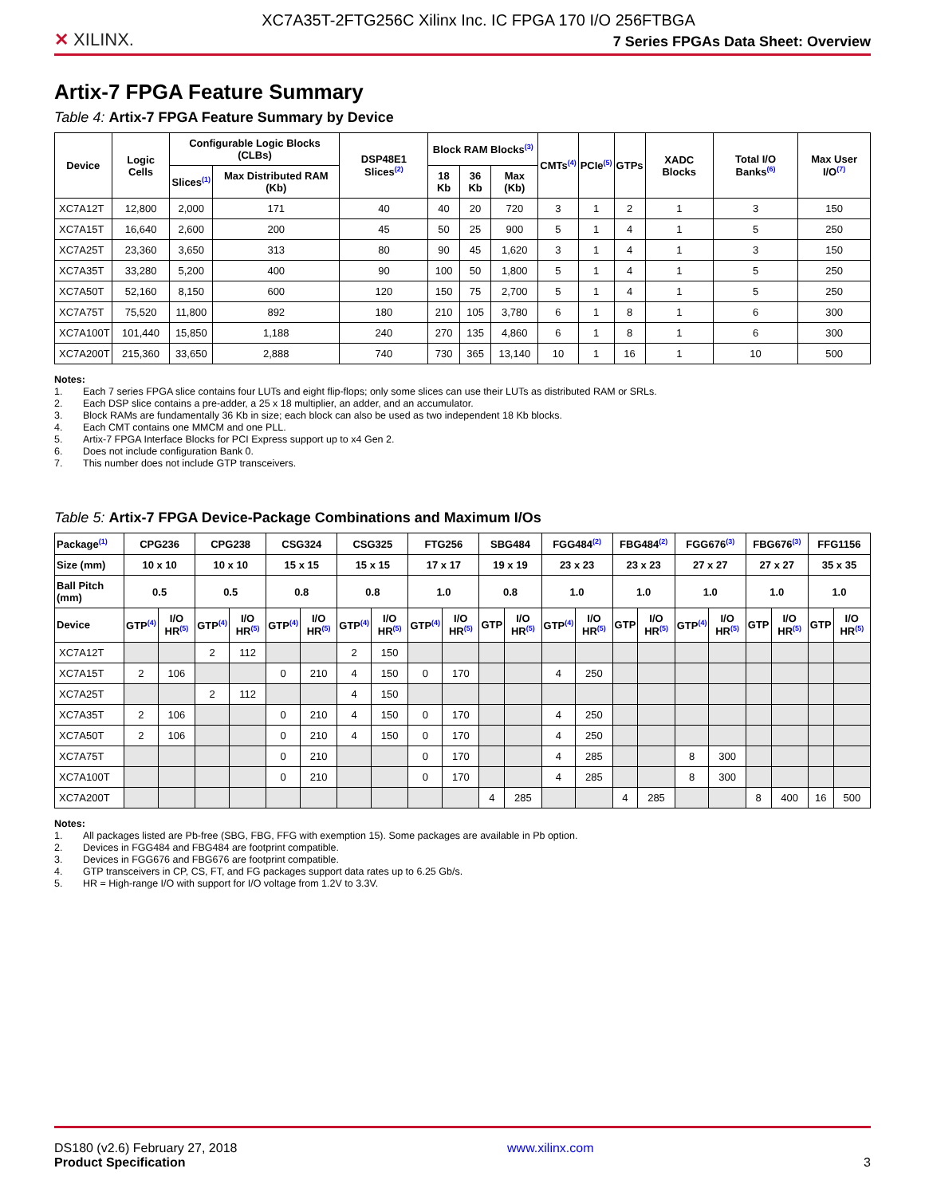XC7A35T-2FTG256C Xilinx Inc. IC FPGA 170 I/O 256FTBGA
✕ XILINX.
7 Series FPGAs Data Sheet: Overview
Artix-7 FPGA Feature Summary
Table 4: Artix-7 FPGA Feature Summary by Device
| Device | Logic Cells | Configurable Logic Blocks (CLBs) | | DSP48E1 Slices<sup>(2)</sup> | Block RAM Blocks<sup>(3)</sup> | | | CMTs<sup>(4)</sup> | PCIe<sup>(5)</sup> | GTPs | XADC Blocks | Total I/O Banks<sup>(6)</sup> | Max User I/O<sup>(7)</sup> |
| --- | --- | --- | --- | --- | --- | --- | --- | --- | --- | --- | --- | --- | --- |
| | | Slices<sup>(1)</sup> | Max Distributed RAM (Kb) | | 18 Kb | 36 Kb | Max (Kb) | | | | | | |
| XC7A12T | 12,800 | 2,000 | 171 | 40 | 40 | 20 | 720 | 3 | 1 | 2 | 1 | 3 | 150 |
| XC7A15T | 16,640 | 2,600 | 200 | 45 | 50 | 25 | 900 | 5 | 1 | 4 | 1 | 5 | 250 |
| XC7A25T | 23,360 | 3,650 | 313 | 80 | 90 | 45 | 1,620 | 3 | 1 | 4 | 1 | 3 | 150 |
| XC7A35T | 33,280 | 5,200 | 400 | 90 | 100 | 50 | 1,800 | 5 | 1 | 4 | 1 | 5 | 250 |
| XC7A50T | 52,160 | 8,150 | 600 | 120 | 150 | 75 | 2,700 | 5 | 1 | 4 | 1 | 5 | 250 |
| XC7A75T | 75,520 | 11,800 | 892 | 180 | 210 | 105 | 3,780 | 6 | 1 | 8 | 1 | 6 | 300 |
| XC7A100T | 101,440 | 15,850 | 1,188 | 240 | 270 | 135 | 4,860 | 6 | 1 | 8 | 1 | 6 | 300 |
| XC7A200T | 215,360 | 33,650 | 2,888 | 740 | 730 | 365 | 13,140 | 10 | 1 | 16 | 1 | 10 | 500 |
Notes:
1. Each 7 series FPGA slice contains four LUTs and eight flip-flops; only some slices can use their LUTs as distributed RAM or SRLs.
2. Each DSP slice contains a pre-adder, a 25 x 18 multiplier, an adder, and an accumulator.
3. Block RAMs are fundamentally 36 Kb in size; each block can also be used as two independent 18 Kb blocks.
4. Each CMT contains one MMCM and one PLL.
5. Artix-7 FPGA Interface Blocks for PCI Express support up to x4 Gen 2.
6. Does not include configuration Bank 0.
7. This number does not include GTP transceivers.
Table 5: Artix-7 FPGA Device-Package Combinations and Maximum I/Os
| Package<sup>(1)</sup> | CPG236 | | CPG238 | | CSG324 | | CSG325 | | FTG256 | | SBG484 | | FGG484<sup>(2)</sup> | | FBG484<sup>(2)</sup> | | FGG676<sup>(3)</sup> | | FBG676<sup>(3)</sup> | | FFG1156 | |
| --- | --- | --- | --- | --- | --- | --- | --- | --- | --- | --- | --- | --- | --- | --- | --- | --- | --- | --- | --- | --- | --- | --- |
| Size (mm) | 10 x 10 | | 10 x 10 | | 15 x 15 | | 15 x 15 | | 17 x 17 | | 19 x 19 | | 23 x 23 | | 23 x 23 | | 27 x 27 | | 27 x 27 | | 35 x 35 | |
| Ball Pitch (mm) | 0.5 | | 0.5 | | 0.8 | | 0.8 | | 1.0 | | 0.8 | | 1.0 | | 1.0 | | 1.0 | | 1.0 | | 1.0 | |
| Device | GTP<sup>(4)</sup> | I/O HR<sup>(5)</sup> | GTP<sup>(4)</sup> | I/O HR<sup>(5)</sup> | GTP<sup>(4)</sup> | I/O HR<sup>(5)</sup> | GTP<sup>(4)</sup> | I/O HR<sup>(5)</sup> | GTP<sup>(4)</sup> | I/O HR<sup>(5)</sup> | GTP | I/O HR<sup>(5)</sup> | GTP<sup>(4)</sup> | I/O HR<sup>(5)</sup> | GTP | I/O HR<sup>(5)</sup> | GTP<sup>(4)</sup> | I/O HR<sup>(5)</sup> | GTP | I/O HR<sup>(5)</sup> | GTP | I/O HR<sup>(5)</sup> |
| XC7A12T | | | 2 | 112 | | | 2 | 150 | | | | | | | | | | | | | | |
| XC7A15T | 2 | 106 | | | 0 | 210 | 4 | 150 | 0 | 170 | | | 4 | 250 | | | | | | | | |
| XC7A25T | | | 2 | 112 | | | 4 | 150 | | | | | | | | | | | | | | |
| XC7A35T | 2 | 106 | | | 0 | 210 | 4 | 150 | 0 | 170 | | | 4 | 250 | | | | | | | | |
| XC7A50T | 2 | 106 | | | 0 | 210 | 4 | 150 | 0 | 170 | | | 4 | 250 | | | | | | | | |
| XC7A75T | | | | | 0 | 210 | | | 0 | 170 | | | 4 | 285 | | | 8 | 300 | | | | |
| XC7A100T | | | | | 0 | 210 | | | 0 | 170 | | | 4 | 285 | | | 8 | 300 | | | | |
| XC7A200T | | | | | | | | | | | 4 | 285 | | | 4 | 285 | | | 8 | 400 | 16 | 500 |
Notes:
1. All packages listed are Pb-free (SBG, FBG, FFG with exemption 15). Some packages are available in Pb option.
2. Devices in FGG484 and FBG484 are footprint compatible.
3. Devices in FGG676 and FBG676 are footprint compatible.
4. GTP transceivers in CP, CS, FT, and FG packages support data rates up to 6.25 Gb/s.
5. HR = High-range I/O with support for I/O voltage from 1.2V to 3.3V.
DS180 (v2.6) February 27, 2018
Product Specification
www.xilinx.com
3